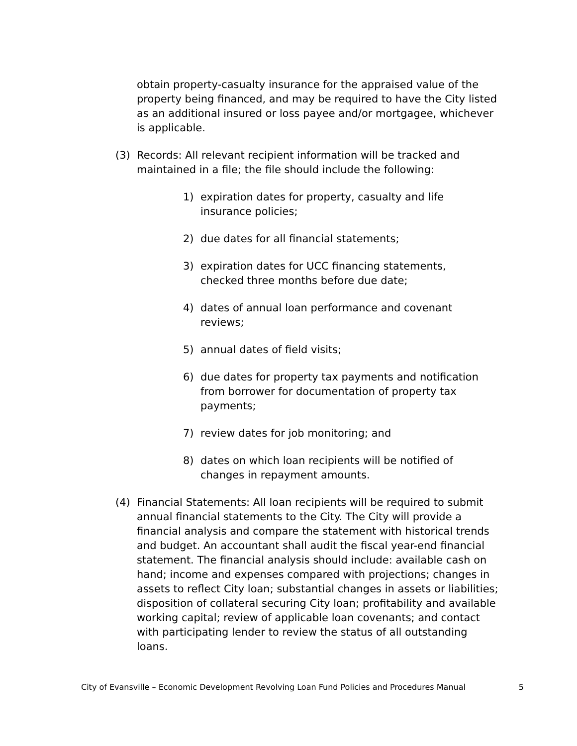obtain property-casualty insurance for the appraised value of the property being financed, and may be required to have the City listed as an additional insured or loss payee and/or mortgagee, whichever is applicable.
(3) Records: All relevant recipient information will be tracked and maintained in a file; the file should include the following:
1) expiration dates for property, casualty and life insurance policies;
2) due dates for all financial statements;
3) expiration dates for UCC financing statements, checked three months before due date;
4) dates of annual loan performance and covenant reviews;
5) annual dates of field visits;
6) due dates for property tax payments and notification from borrower for documentation of property tax payments;
7) review dates for job monitoring; and
8) dates on which loan recipients will be notified of changes in repayment amounts.
(4) Financial Statements: All loan recipients will be required to submit annual financial statements to the City. The City will provide a financial analysis and compare the statement with historical trends and budget. An accountant shall audit the fiscal year-end financial statement. The financial analysis should include: available cash on hand; income and expenses compared with projections; changes in assets to reflect City loan; substantial changes in assets or liabilities; disposition of collateral securing City loan; profitability and available working capital; review of applicable loan covenants; and contact with participating lender to review the status of all outstanding loans.
City of Evansville – Economic Development Revolving Loan Fund Policies and Procedures Manual 5